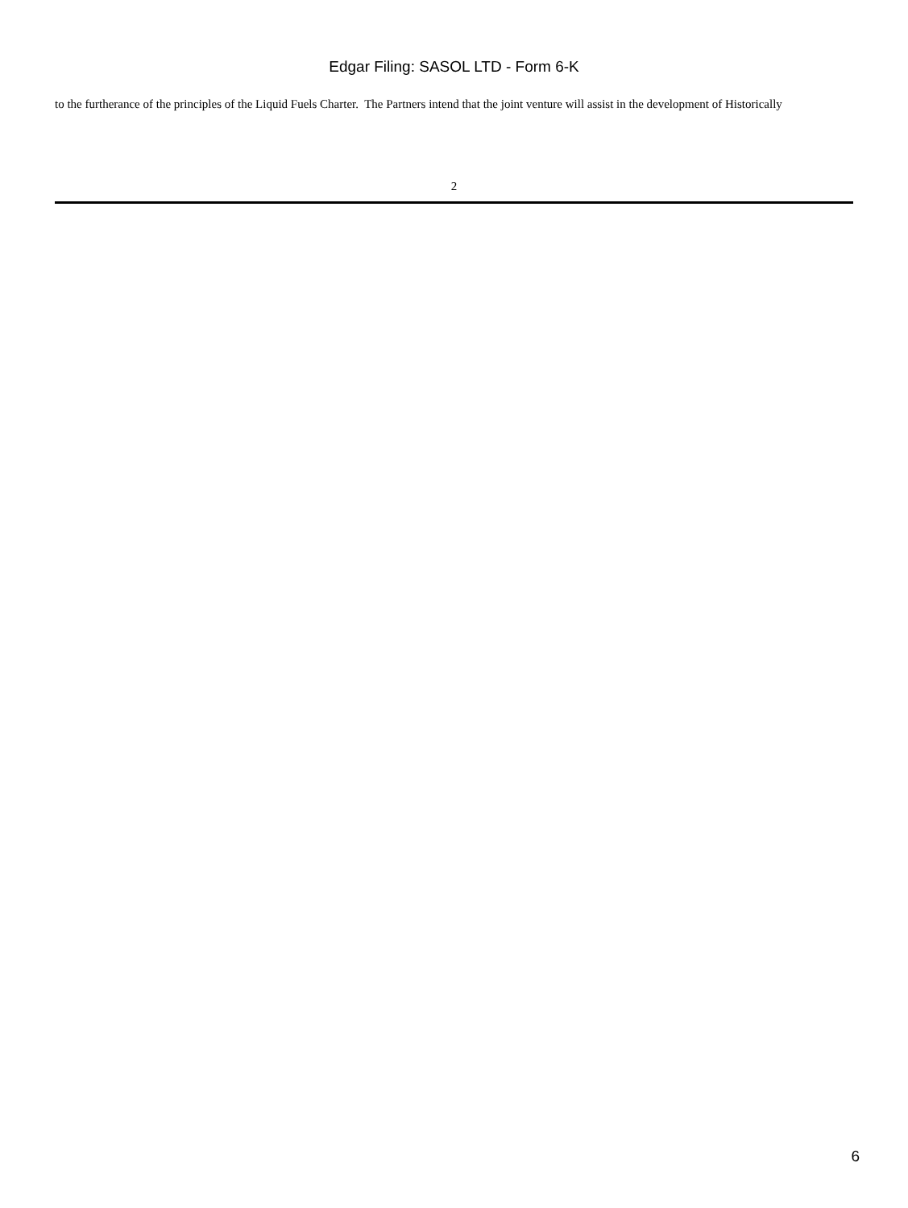Edgar Filing: SASOL LTD - Form 6-K
to the furtherance of the principles of the Liquid Fuels Charter. The Partners intend that the joint venture will assist in the development of Historically
2
6